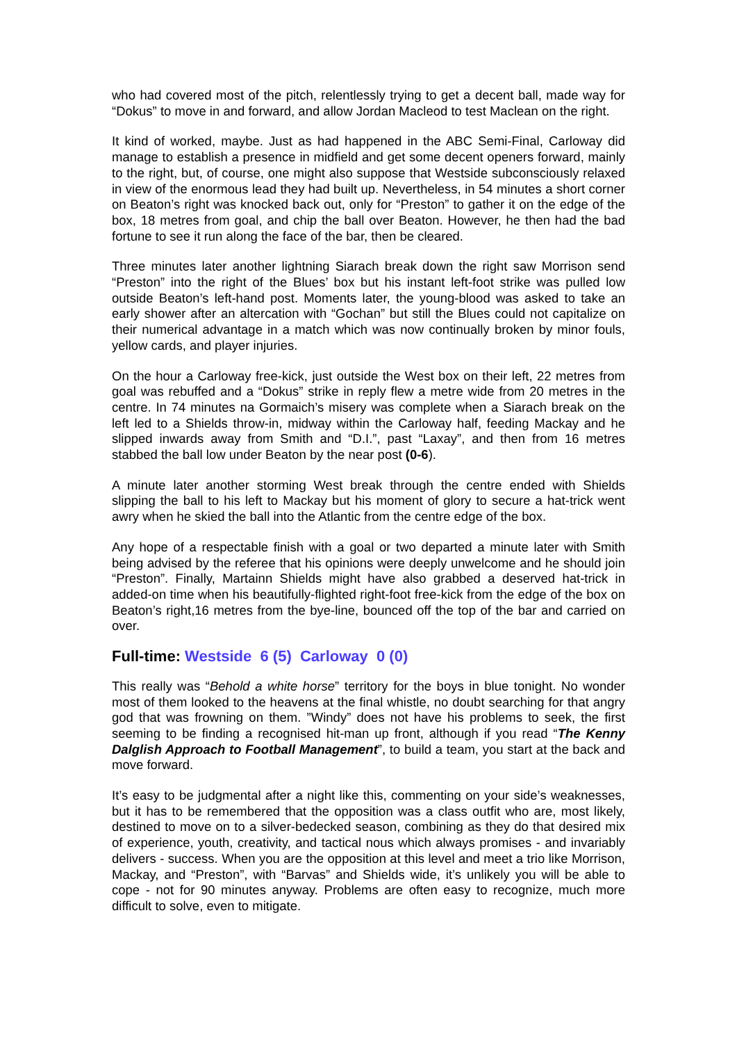who had covered most of the pitch, relentlessly trying to get a decent ball, made way for “Dokus” to move in and forward, and allow Jordan Macleod to test Maclean on the right.
It kind of worked, maybe. Just as had happened in the ABC Semi-Final, Carloway did manage to establish a presence in midfield and get some decent openers forward, mainly to the right, but, of course, one might also suppose that Westside subconsciously relaxed in view of the enormous lead they had built up. Nevertheless, in 54 minutes a short corner on Beaton’s right was knocked back out, only for “Preston” to gather it on the edge of the box, 18 metres from goal, and chip the ball over Beaton. However, he then had the bad fortune to see it run along the face of the bar, then be cleared.
Three minutes later another lightning Siarach break down the right saw Morrison send “Preston” into the right of the Blues’ box but his instant left-foot strike was pulled low outside Beaton’s left-hand post. Moments later, the young-blood was asked to take an early shower after an altercation with “Gochan” but still the Blues could not capitalize on their numerical advantage in a match which was now continually broken by minor fouls, yellow cards, and player injuries.
On the hour a Carloway free-kick, just outside the West box on their left, 22 metres from goal was rebuffed and a “Dokus” strike in reply flew a metre wide from 20 metres in the centre. In 74 minutes na Gormaich’s misery was complete when a Siarach break on the left led to a Shields throw-in, midway within the Carloway half, feeding Mackay and he slipped inwards away from Smith and “D.I.”, past “Laxay”, and then from 16 metres stabbed the ball low under Beaton by the near post (0-6).
A minute later another storming West break through the centre ended with Shields slipping the ball to his left to Mackay but his moment of glory to secure a hat-trick went awry when he skied the ball into the Atlantic from the centre edge of the box.
Any hope of a respectable finish with a goal or two departed a minute later with Smith being advised by the referee that his opinions were deeply unwelcome and he should join “Preston”. Finally, Martainn Shields might have also grabbed a deserved hat-trick in added-on time when his beautifully-flighted right-foot free-kick from the edge of the box on Beaton’s right,16 metres from the bye-line, bounced off the top of the bar and carried on over.
Full-time: Westside 6 (5) Carloway 0 (0)
This really was “Behold a white horse” territory for the boys in blue tonight. No wonder most of them looked to the heavens at the final whistle, no doubt searching for that angry god that was frowning on them. ”Windy” does not have his problems to seek, the first seeming to be finding a recognised hit-man up front, although if you read “The Kenny Dalglish Approach to Football Management”, to build a team, you start at the back and move forward.
It’s easy to be judgmental after a night like this, commenting on your side’s weaknesses, but it has to be remembered that the opposition was a class outfit who are, most likely, destined to move on to a silver-bedecked season, combining as they do that desired mix of experience, youth, creativity, and tactical nous which always promises - and invariably delivers - success. When you are the opposition at this level and meet a trio like Morrison, Mackay, and “Preston”, with “Barvas” and Shields wide, it’s unlikely you will be able to cope - not for 90 minutes anyway. Problems are often easy to recognize, much more difficult to solve, even to mitigate.